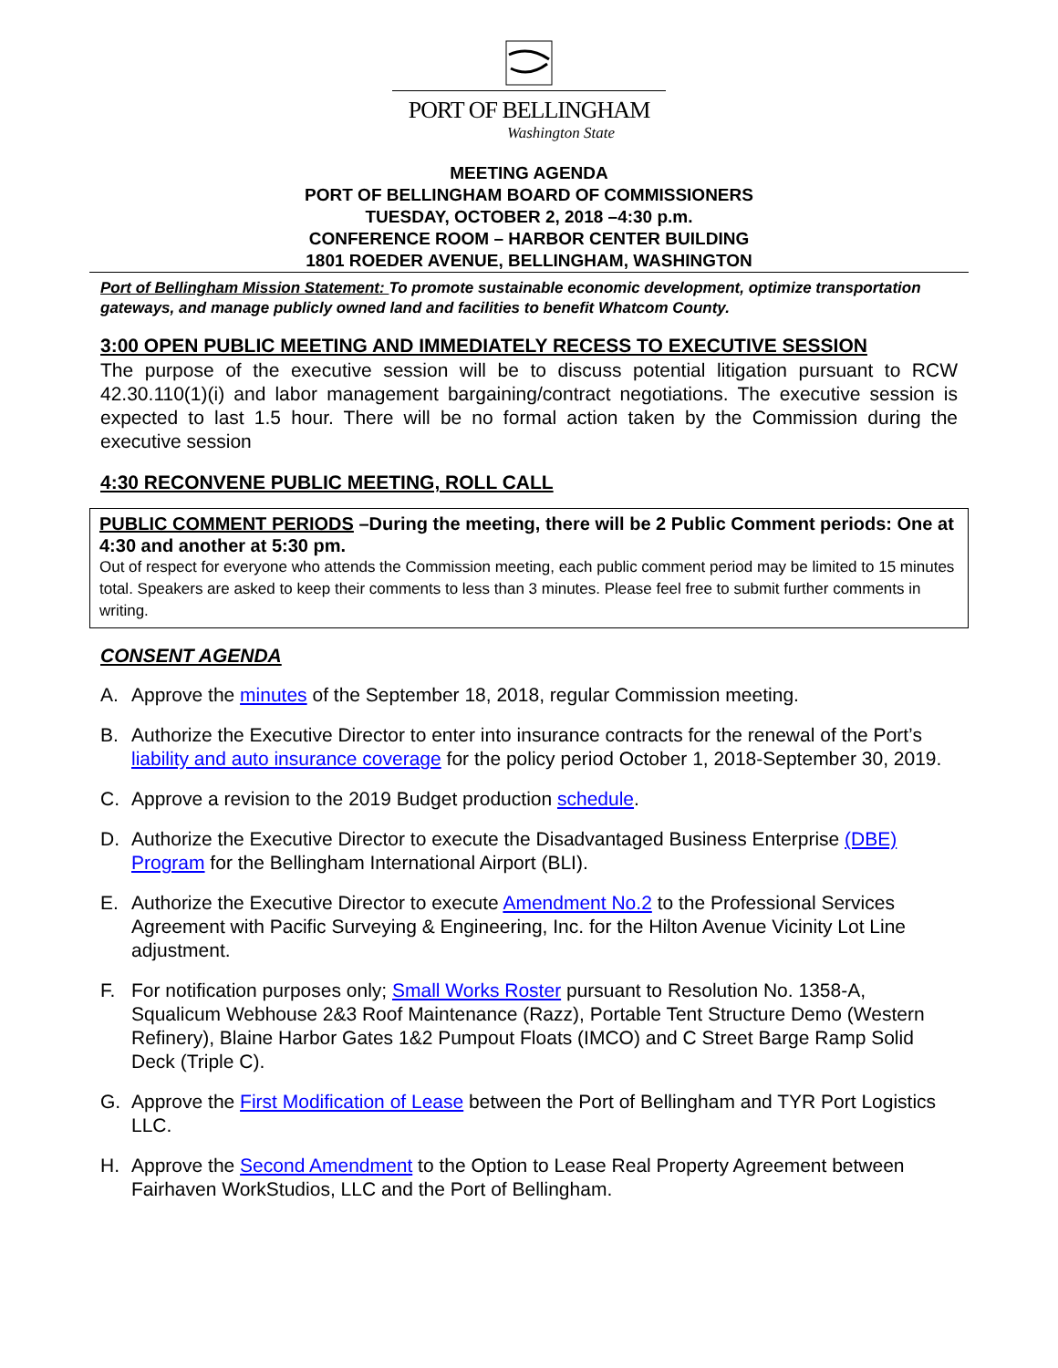PORT OF BELLINGHAM
Washington State
MEETING AGENDA
PORT OF BELLINGHAM BOARD OF COMMISSIONERS
TUESDAY, OCTOBER 2, 2018 –4:30 p.m.
CONFERENCE ROOM – HARBOR CENTER BUILDING
1801 ROEDER AVENUE, BELLINGHAM, WASHINGTON
Port of Bellingham Mission Statement: To promote sustainable economic development, optimize transportation gateways, and manage publicly owned land and facilities to benefit Whatcom County.
3:00 OPEN PUBLIC MEETING AND IMMEDIATELY RECESS TO EXECUTIVE SESSION
The purpose of the executive session will be to discuss potential litigation pursuant to RCW 42.30.110(1)(i) and labor management bargaining/contract negotiations. The executive session is expected to last 1.5 hour. There will be no formal action taken by the Commission during the executive session
4:30 RECONVENE PUBLIC MEETING, ROLL CALL
PUBLIC COMMENT PERIODS –During the meeting, there will be 2 Public Comment periods: One at 4:30 and another at 5:30 pm.
Out of respect for everyone who attends the Commission meeting, each public comment period may be limited to 15 minutes total. Speakers are asked to keep their comments to less than 3 minutes. Please feel free to submit further comments in writing.
CONSENT AGENDA
A. Approve the minutes of the September 18, 2018, regular Commission meeting.
B. Authorize the Executive Director to enter into insurance contracts for the renewal of the Port’s liability and auto insurance coverage for the policy period October 1, 2018-September 30, 2019.
C. Approve a revision to the 2019 Budget production schedule.
D. Authorize the Executive Director to execute the Disadvantaged Business Enterprise (DBE) Program for the Bellingham International Airport (BLI).
E. Authorize the Executive Director to execute Amendment No.2 to the Professional Services Agreement with Pacific Surveying & Engineering, Inc. for the Hilton Avenue Vicinity Lot Line adjustment.
F. For notification purposes only; Small Works Roster pursuant to Resolution No. 1358-A, Squalicum Webhouse 2&3 Roof Maintenance (Razz), Portable Tent Structure Demo (Western Refinery), Blaine Harbor Gates 1&2 Pumpout Floats (IMCO) and C Street Barge Ramp Solid Deck (Triple C).
G. Approve the First Modification of Lease between the Port of Bellingham and TYR Port Logistics LLC.
H. Approve the Second Amendment to the Option to Lease Real Property Agreement between Fairhaven WorkStudios, LLC and the Port of Bellingham.